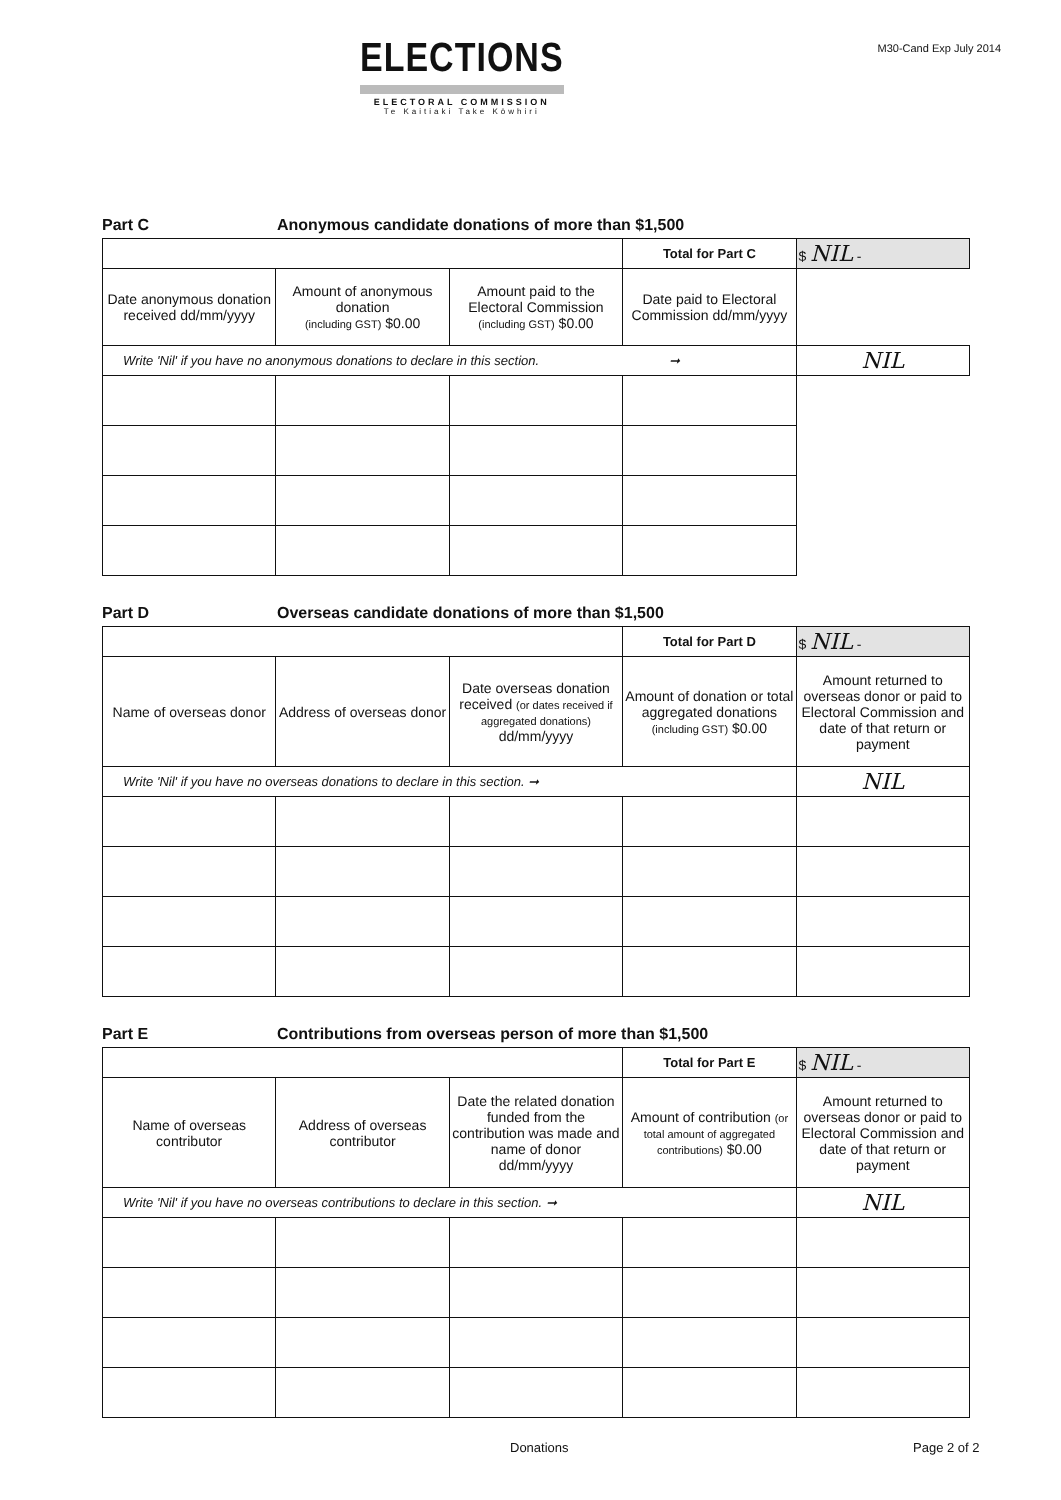ELECTIONS
ELECTORAL COMMISSION
Te Kaitiaki Take Kōwhiri
M30-Cand Exp July 2014
Part C Anonymous candidate donations of more than $1,500
| | | | Total for Part C | $ NIL - |
| Date anonymous donation received dd/mm/yyyy | Amount of anonymous donation (including GST) $0.00 | Amount paid to the Electoral Commission (including GST) $0.00 | Date paid to Electoral Commission dd/mm/yyyy | |
| Write 'Nil' if you have no anonymous donations to declare in this section. ➞ | | | | NIL |
Part D Overseas candidate donations of more than $1,500
| | | | Total for Part D | $ NIL - |
| Name of overseas donor | Address of overseas donor | Date overseas donation received (or dates received if aggregated donations) dd/mm/yyyy | Amount of donation or total aggregated donations (including GST) $0.00 | Amount returned to overseas donor or paid to Electoral Commission and date of that return or payment |
| Write 'Nil' if you have no overseas donations to declare in this section. ➞ | | | | NIL |
Part E Contributions from overseas person of more than $1,500
| | | | Total for Part E | $ NIL - |
| Name of overseas contributor | Address of overseas contributor | Date the related donation funded from the contribution was made and name of donor dd/mm/yyyy | Amount of contribution (or total amount of aggregated contributions) $0.00 | Amount returned to overseas donor or paid to Electoral Commission and date of that return or payment |
| Write 'Nil' if you have no overseas contributions to declare in this section. ➞ | | | | NIL |
Donations Page 2 of 2